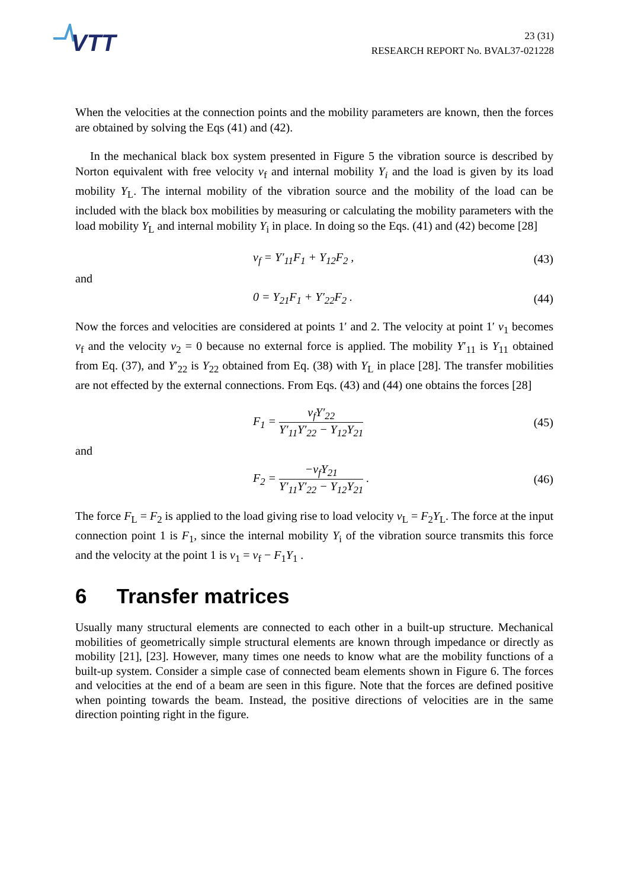VTT
23 (31)
RESEARCH REPORT No. BVAL37-021228
When the velocities at the connection points and the mobility parameters are known, then the forces are obtained by solving the Eqs (41) and (42).
In the mechanical black box system presented in Figure 5 the vibration source is described by Norton equivalent with free velocity v<sub>f</sub> and internal mobility Y<sub>i</sub> and the load is given by its load mobility Y<sub>L</sub>. The internal mobility of the vibration source and the mobility of the load can be included with the black box mobilities by measuring or calculating the mobility parameters with the load mobility Y<sub>L</sub> and internal mobility Y<sub>i</sub> in place. In doing so the Eqs. (41) and (42) become [28]
v<sub>f</sub> = Y′<sub>11</sub>F<sub>1</sub> + Y<sub>12</sub>F<sub>2</sub> , (43)
and
0 = Y<sub>21</sub>F<sub>1</sub> + Y′<sub>22</sub>F<sub>2</sub> . (44)
Now the forces and velocities are considered at points 1′ and 2. The velocity at point 1′ v<sub>1</sub> becomes v<sub>f</sub> and the velocity v<sub>2</sub> = 0 because no external force is applied. The mobility Y′<sub>11</sub> is Y<sub>11</sub> obtained from Eq. (37), and Y′<sub>22</sub> is Y<sub>22</sub> obtained from Eq. (38) with Y<sub>L</sub> in place [28]. The transfer mobilities are not effected by the external connections. From Eqs. (43) and (44) one obtains the forces [28]
F<sub>1</sub> = v<sub>f</sub>Y′<sub>22</sub> Y′<sub>11</sub>Y′<sub>22</sub> − Y<sub>12</sub>Y<sub>21</sub> (45)
and
F<sub>2</sub> = −v<sub>f</sub>Y<sub>21</sub> Y′<sub>11</sub>Y′<sub>22</sub> − Y<sub>12</sub>Y<sub>21</sub> . (46)
The force F<sub>L</sub> = F<sub>2</sub> is applied to the load giving rise to load velocity v<sub>L</sub> = F<sub>2</sub>Y<sub>L</sub>. The force at the input connection point 1 is F<sub>1</sub>, since the internal mobility Y<sub>i</sub> of the vibration source transmits this force and the velocity at the point 1 is v<sub>1</sub> = v<sub>f</sub> − F<sub>1</sub>Y<sub>1</sub> .
6 Transfer matrices
Usually many structural elements are connected to each other in a built-up structure. Mechanical mobilities of geometrically simple structural elements are known through impedance or directly as mobility [21], [23]. However, many times one needs to know what are the mobility functions of a built-up system. Consider a simple case of connected beam elements shown in Figure 6. The forces and velocities at the end of a beam are seen in this figure. Note that the forces are defined positive when pointing towards the beam. Instead, the positive directions of velocities are in the same direction pointing right in the figure.